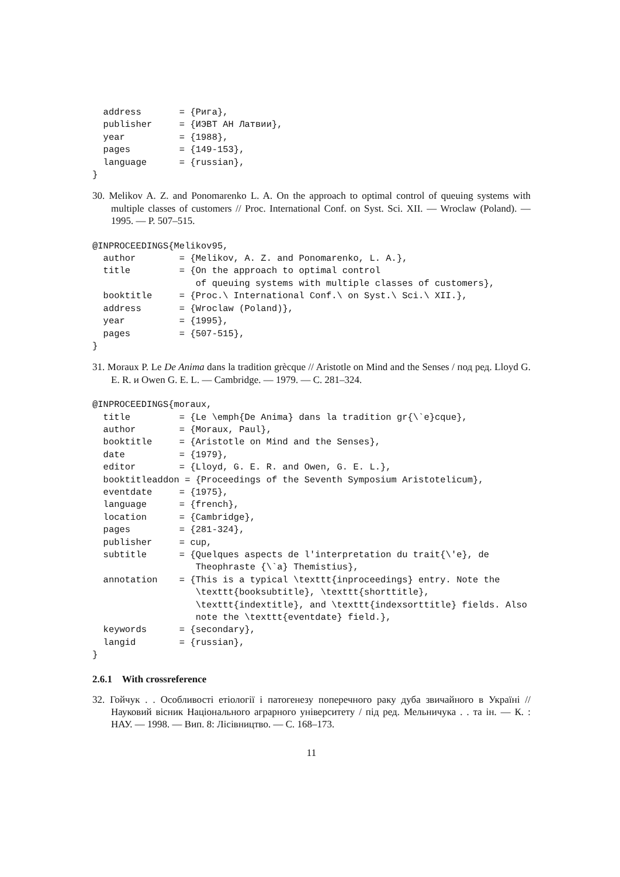address       = {Рига},
  publisher     = {ИЭВТ АН Латвии},
  year          = {1988},
  pages         = {149-153},
  language      = {russian},
}
30. Melikov A. Z. and Ponomarenko L. A. On the approach to optimal control of queuing systems with multiple classes of customers // Proc. International Conf. on Syst. Sci. XII. — Wroclaw (Poland). — 1995. — P. 507–515.
@INPROCEEDINGS{Melikov95,
  author        = {Melikov, A. Z. and Ponomarenko, L. A.},
  title         = {On the approach to optimal control
                   of queuing systems with multiple classes of customers},
  booktitle     = {Proc.\ International Conf.\ on Syst.\ Sci.\ XII.},
  address       = {Wroclaw (Poland)},
  year          = {1995},
  pages         = {507-515},
}
31. Moraux P. Le De Anima dans la tradition grècque // Aristotle on Mind and the Senses / под ред. Lloyd G. E. R. и Owen G. E. L. — Cambridge. — 1979. — С. 281–324.
@INPROCEEDINGS{moraux,
  title         = {Le \emph{De Anima} dans la tradition gr{\`e}cque},
  author        = {Moraux, Paul},
  booktitle     = {Aristotle on Mind and the Senses},
  date          = {1979},
  editor        = {Lloyd, G. E. R. and Owen, G. E. L.},
  booktitleaddon = {Proceedings of the Seventh Symposium Aristotelicum},
  eventdate     = {1975},
  language      = {french},
  location      = {Cambridge},
  pages         = {281-324},
  publisher     = cup,
  subtitle      = {Quelques aspects de l'interpretation du trait{\'e}, de
                   Theophraste {\`a} Themistius},
  annotation    = {This is a typical \texttt{inproceedings} entry. Note the
                   \texttt{booksubtitle}, \texttt{shorttitle},
                   \texttt{indextitle}, and \texttt{indexsorttitle} fields. Also
                   note the \texttt{eventdate} field.},
  keywords      = {secondary},
  langid        = {russian},
}
2.6.1 With crossreference
32. Гойчук . . Особливості етіології і патогенезу поперечного раку дуба звичайного в Україні // Науковий вісник Національного аграрного університету / під ред. Мельничука . . та ін. — К. : НАУ. — 1998. — Вип. 8: Лісівництво. — С. 168–173.
11